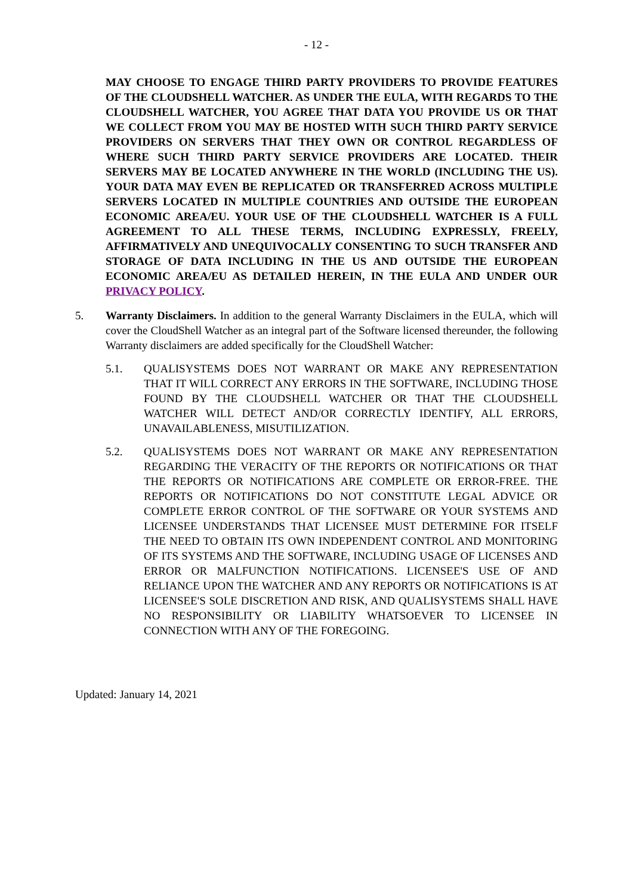- 12 -
MAY CHOOSE TO ENGAGE THIRD PARTY PROVIDERS TO PROVIDE FEATURES OF THE CLOUDSHELL WATCHER. AS UNDER THE EULA, WITH REGARDS TO THE CLOUDSHELL WATCHER, YOU AGREE THAT DATA YOU PROVIDE US OR THAT WE COLLECT FROM YOU MAY BE HOSTED WITH SUCH THIRD PARTY SERVICE PROVIDERS ON SERVERS THAT THEY OWN OR CONTROL REGARDLESS OF WHERE SUCH THIRD PARTY SERVICE PROVIDERS ARE LOCATED. THEIR SERVERS MAY BE LOCATED ANYWHERE IN THE WORLD (INCLUDING THE US). YOUR DATA MAY EVEN BE REPLICATED OR TRANSFERRED ACROSS MULTIPLE SERVERS LOCATED IN MULTIPLE COUNTRIES AND OUTSIDE THE EUROPEAN ECONOMIC AREA/EU. YOUR USE OF THE CLOUDSHELL WATCHER IS A FULL AGREEMENT TO ALL THESE TERMS, INCLUDING EXPRESSLY, FREELY, AFFIRMATIVELY AND UNEQUIVOCALLY CONSENTING TO SUCH TRANSFER AND STORAGE OF DATA INCLUDING IN THE US AND OUTSIDE THE EUROPEAN ECONOMIC AREA/EU AS DETAILED HEREIN, IN THE EULA AND UNDER OUR PRIVACY POLICY.
5. Warranty Disclaimers. In addition to the general Warranty Disclaimers in the EULA, which will cover the CloudShell Watcher as an integral part of the Software licensed thereunder, the following Warranty disclaimers are added specifically for the CloudShell Watcher:
5.1. QUALISYSTEMS DOES NOT WARRANT OR MAKE ANY REPRESENTATION THAT IT WILL CORRECT ANY ERRORS IN THE SOFTWARE, INCLUDING THOSE FOUND BY THE CLOUDSHELL WATCHER OR THAT THE CLOUDSHELL WATCHER WILL DETECT AND/OR CORRECTLY IDENTIFY, ALL ERRORS, UNAVAILABLENESS, MISUTILIZATION.
5.2. QUALISYSTEMS DOES NOT WARRANT OR MAKE ANY REPRESENTATION REGARDING THE VERACITY OF THE REPORTS OR NOTIFICATIONS OR THAT THE REPORTS OR NOTIFICATIONS ARE COMPLETE OR ERROR-FREE. THE REPORTS OR NOTIFICATIONS DO NOT CONSTITUTE LEGAL ADVICE OR COMPLETE ERROR CONTROL OF THE SOFTWARE OR YOUR SYSTEMS AND LICENSEE UNDERSTANDS THAT LICENSEE MUST DETERMINE FOR ITSELF THE NEED TO OBTAIN ITS OWN INDEPENDENT CONTROL AND MONITORING OF ITS SYSTEMS AND THE SOFTWARE, INCLUDING USAGE OF LICENSES AND ERROR OR MALFUNCTION NOTIFICATIONS. LICENSEE'S USE OF AND RELIANCE UPON THE WATCHER AND ANY REPORTS OR NOTIFICATIONS IS AT LICENSEE'S SOLE DISCRETION AND RISK, AND QUALISYSTEMS SHALL HAVE NO RESPONSIBILITY OR LIABILITY WHATSOEVER TO LICENSEE IN CONNECTION WITH ANY OF THE FOREGOING.
Updated: January 14, 2021